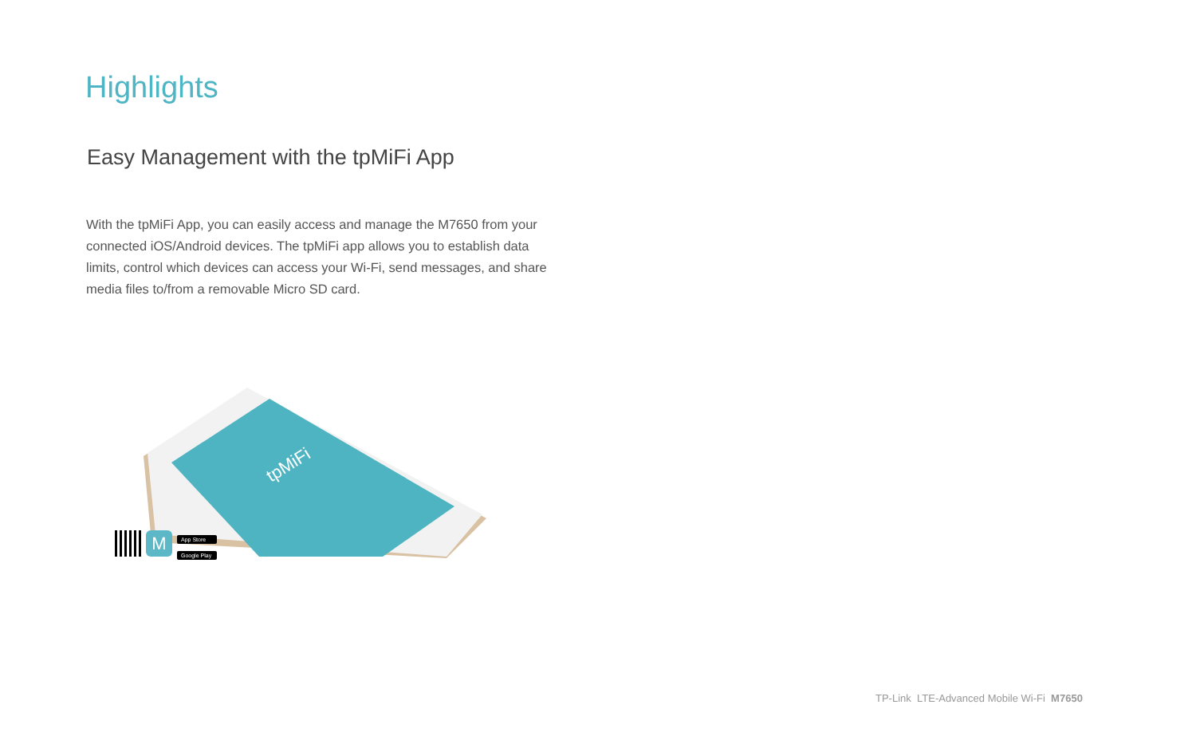Highlights
Easy Management with the tpMiFi App
With the tpMiFi App, you can easily access and manage the M7650 from your connected iOS/Android devices. The tpMiFi app allows you to establish data limits, control which devices can access your Wi-Fi, send messages, and share media files to/from a removable Micro SD card.
tpMiFi
M
App Store
Google Play
TP-Link LTE-Advanced Mobile Wi-Fi M7650